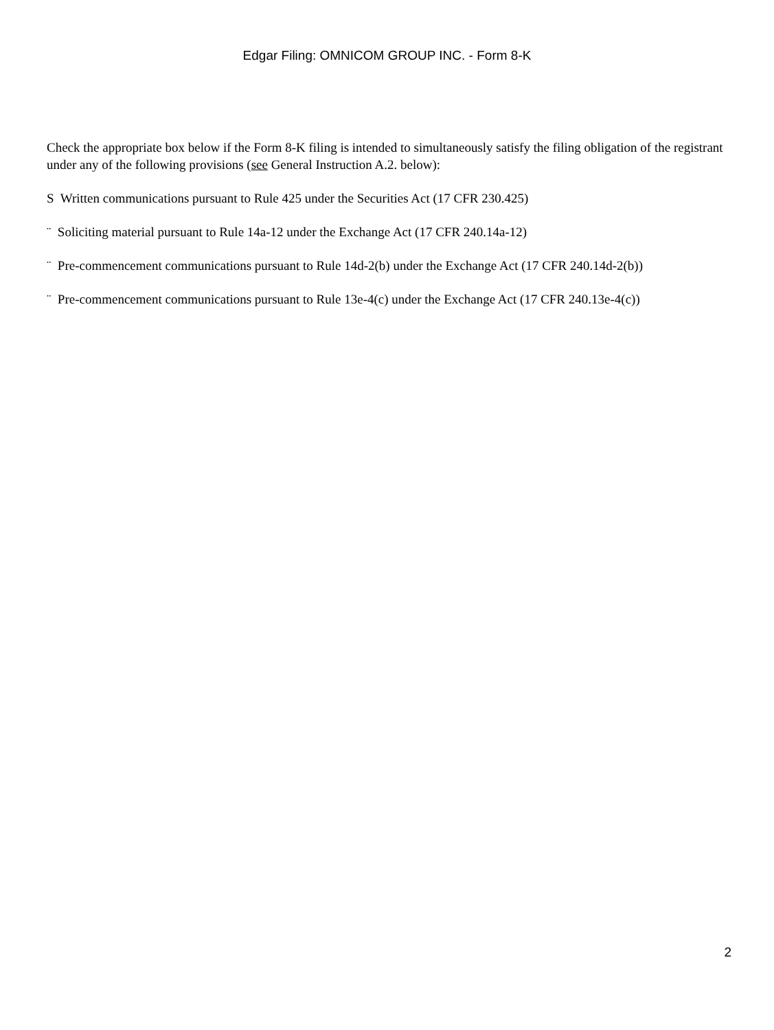Edgar Filing: OMNICOM GROUP INC. - Form 8-K
Check the appropriate box below if the Form 8-K filing is intended to simultaneously satisfy the filing obligation of the registrant under any of the following provisions (see General Instruction A.2. below):
S Written communications pursuant to Rule 425 under the Securities Act (17 CFR 230.425)
¨ Soliciting material pursuant to Rule 14a-12 under the Exchange Act (17 CFR 240.14a-12)
¨ Pre-commencement communications pursuant to Rule 14d-2(b) under the Exchange Act (17 CFR 240.14d-2(b))
¨ Pre-commencement communications pursuant to Rule 13e-4(c) under the Exchange Act (17 CFR 240.13e-4(c))
2